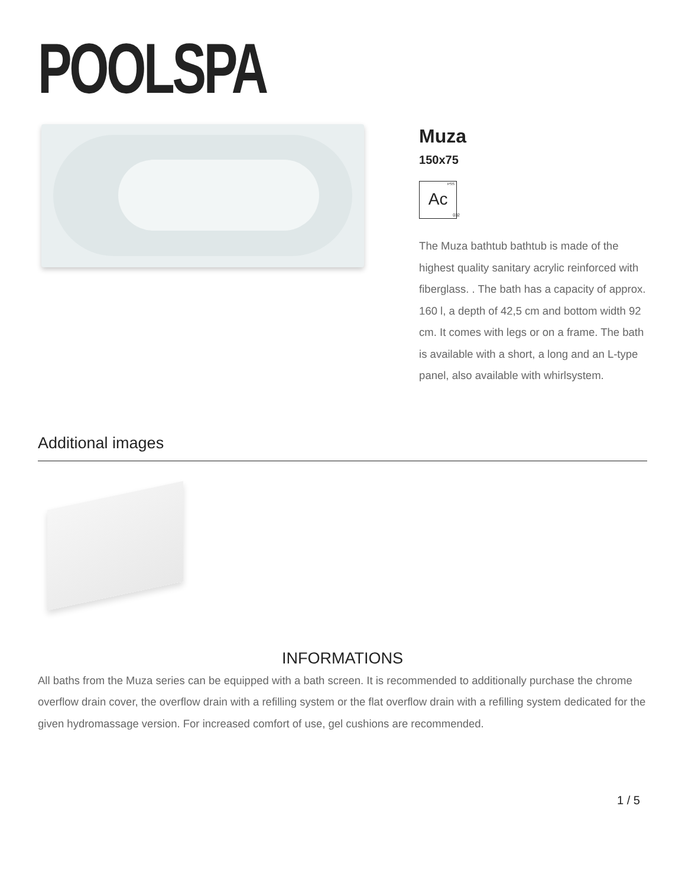POOLSPA
Muza
150x75
PSS Ac
032
The Muza bathtub bathtub is made of the highest quality sanitary acrylic reinforced with fiberglass. . The bath has a capacity of approx. 160 l, a depth of 42,5 cm and bottom width 92 cm. It comes with legs or on a frame. The bath is available with a short, a long and an L-type panel, also available with whirlsystem.
Additional images
INFORMATIONS
All baths from the Muza series can be equipped with a bath screen. It is recommended to additionally purchase the chrome overflow drain cover, the overflow drain with a refilling system or the flat overflow drain with a refilling system dedicated for the given hydromassage version. For increased comfort of use, gel cushions are recommended.
1 / 5